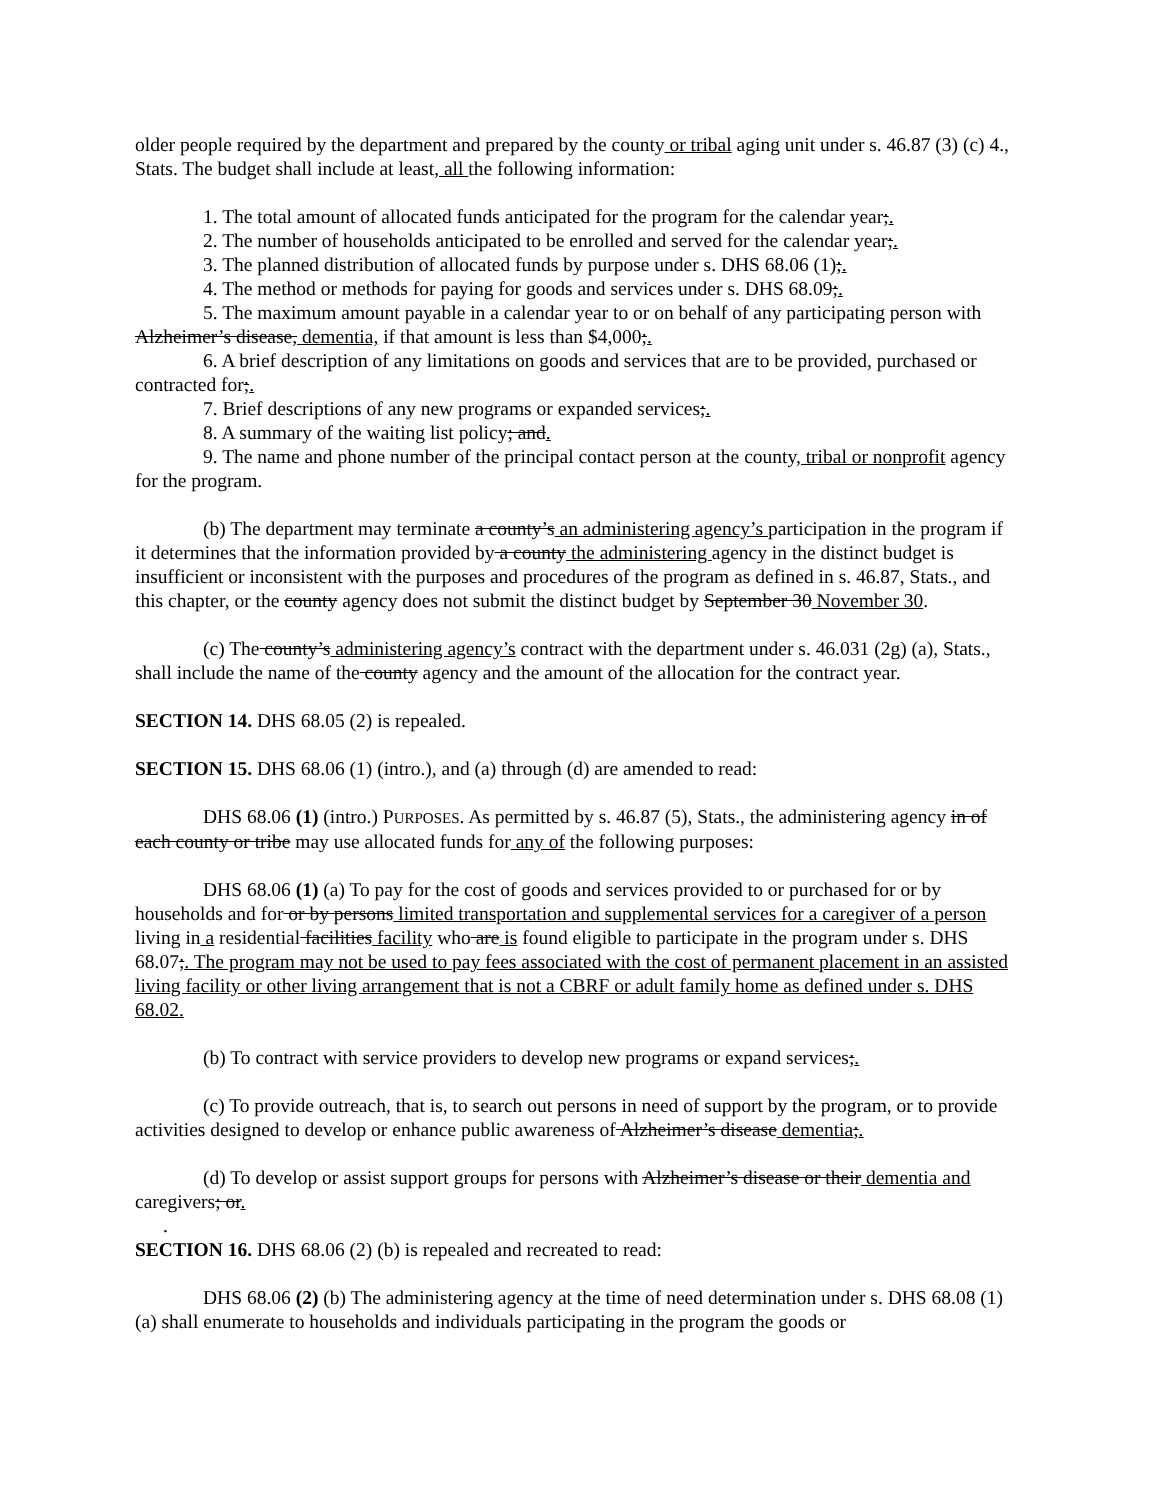older people required by the department and prepared by the county or tribal aging unit under s. 46.87 (3) (c) 4., Stats. The budget shall include at least, all the following information:
1. The total amount of allocated funds anticipated for the program for the calendar year;.
2. The number of households anticipated to be enrolled and served for the calendar year;.
3. The planned distribution of allocated funds by purpose under s. DHS 68.06 (1);.
4. The method or methods for paying for goods and services under s. DHS 68.09;.
5. The maximum amount payable in a calendar year to or on behalf of any participating person with Alzheimer’s disease, dementia, if that amount is less than $4,000;.
6. A brief description of any limitations on goods and services that are to be provided, purchased or contracted for;.
7. Brief descriptions of any new programs or expanded services;.
8. A summary of the waiting list policy; and.
9. The name and phone number of the principal contact person at the county, tribal or nonprofit agency for the program.
(b) The department may terminate a county’s an administering agency’s participation in the program if it determines that the information provided by a county the administering agency in the distinct budget is insufficient or inconsistent with the purposes and procedures of the program as defined in s. 46.87, Stats., and this chapter, or the county agency does not submit the distinct budget by September 30 November 30.
(c) The county’s administering agency’s contract with the department under s. 46.031 (2g) (a), Stats., shall include the name of the county agency and the amount of the allocation for the contract year.
SECTION 14. DHS 68.05 (2) is repealed.
SECTION 15. DHS 68.06 (1) (intro.), and (a) through (d) are amended to read:
DHS 68.06 (1) (intro.) PURPOSES. As permitted by s. 46.87 (5), Stats., the administering agency in of each county or tribe may use allocated funds for any of the following purposes:
DHS 68.06 (1) (a) To pay for the cost of goods and services provided to or purchased for or by households and for or by persons limited transportation and supplemental services for a caregiver of a person living in a residential facilities facility who are is found eligible to participate in the program under s. DHS 68.07;. The program may not be used to pay fees associated with the cost of permanent placement in an assisted living facility or other living arrangement that is not a CBRF or adult family home as defined under s. DHS 68.02.
(b) To contract with service providers to develop new programs or expand services;.
(c) To provide outreach, that is, to search out persons in need of support by the program, or to provide activities designed to develop or enhance public awareness of Alzheimer’s disease dementia;.
(d) To develop or assist support groups for persons with Alzheimer’s disease or their dementia and caregivers; or.
.
SECTION 16. DHS 68.06 (2) (b) is repealed and recreated to read:
DHS 68.06 (2) (b) The administering agency at the time of need determination under s. DHS 68.08 (1) (a) shall enumerate to households and individuals participating in the program the goods or